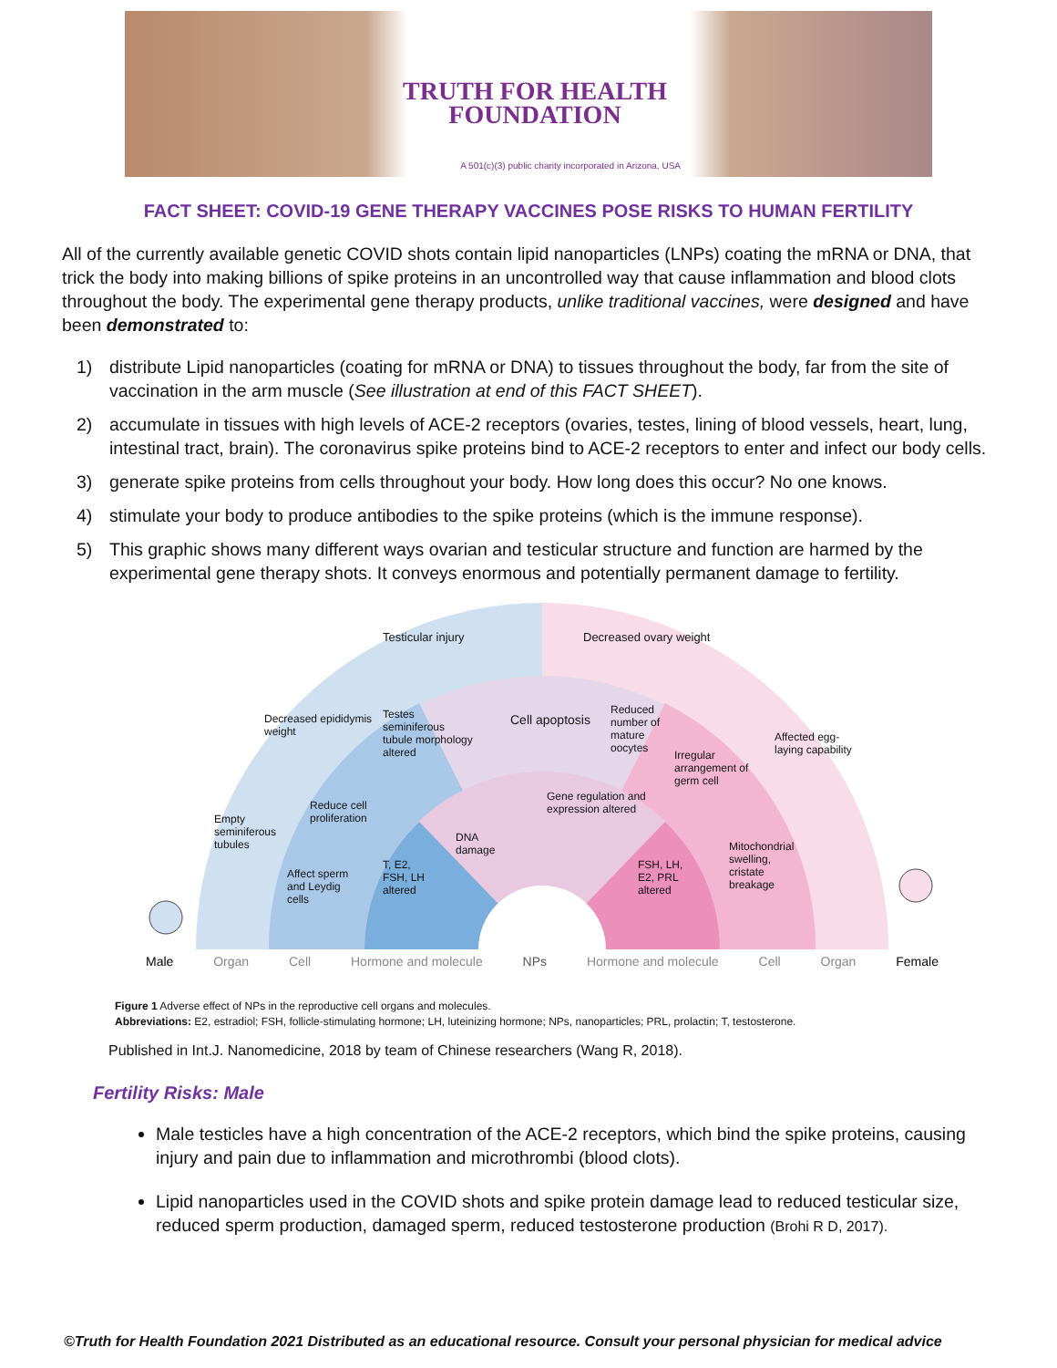TRUTH FOR HEALTH
FOUNDATION
A 501(c)(3) public charity incorporated in Arizona, USA
FACT SHEET: COVID-19 GENE THERAPY VACCINES POSE RISKS TO HUMAN FERTILITY
All of the currently available genetic COVID shots contain lipid nanoparticles (LNPs) coating the mRNA or DNA, that trick the body into making billions of spike proteins in an uncontrolled way that cause inflammation and blood clots throughout the body. The experimental gene therapy products, unlike traditional vaccines, were designed and have been demonstrated to:
1) distribute Lipid nanoparticles (coating for mRNA or DNA) to tissues throughout the body, far from the site of vaccination in the arm muscle (See illustration at end of this FACT SHEET).
2) accumulate in tissues with high levels of ACE-2 receptors (ovaries, testes, lining of blood vessels, heart, lung, intestinal tract, brain). The coronavirus spike proteins bind to ACE-2 receptors to enter and infect our body cells.
3) generate spike proteins from cells throughout your body. How long does this occur? No one knows.
4) stimulate your body to produce antibodies to the spike proteins (which is the immune response).
5) This graphic shows many different ways ovarian and testicular structure and function are harmed by the experimental gene therapy shots. It conveys enormous and potentially permanent damage to fertility.
Male Organ Cell Hormone and molecule NPs Hormone and molecule Cell Organ Female
Testicular injury Decreased ovary weight
Decreased epididymis weight
Cell apoptosis
Testes seminiferous tubule morphology altered
Reduced number of mature oocytes
Gene regulation and expression altered
DNA damage
Reduce cell proliferation
Irregular arrangement of germ cell
Affected egg-laying capability
Empty seminiferous tubules
Affect sperm and Leydig cells
T, E2, FSH, LH altered
FSH, LH, E2, PRL altered
Mitochondrial swelling, cristate breakage
Figure 1 Adverse effect of NPs in the reproductive cell organs and molecules.
Abbreviations: E2, estradiol; FSH, follicle-stimulating hormone; LH, luteinizing hormone; NPs, nanoparticles; PRL, prolactin; T, testosterone.
Published in Int.J. Nanomedicine, 2018 by team of Chinese researchers (Wang R, 2018).
Fertility Risks: Male
Male testicles have a high concentration of the ACE-2 receptors, which bind the spike proteins, causing injury and pain due to inflammation and microthrombi (blood clots).
Lipid nanoparticles used in the COVID shots and spike protein damage lead to reduced testicular size, reduced sperm production, damaged sperm, reduced testosterone production (Brohi R D, 2017).
©Truth for Health Foundation 2021 Distributed as an educational resource. Consult your personal physician for medical advice